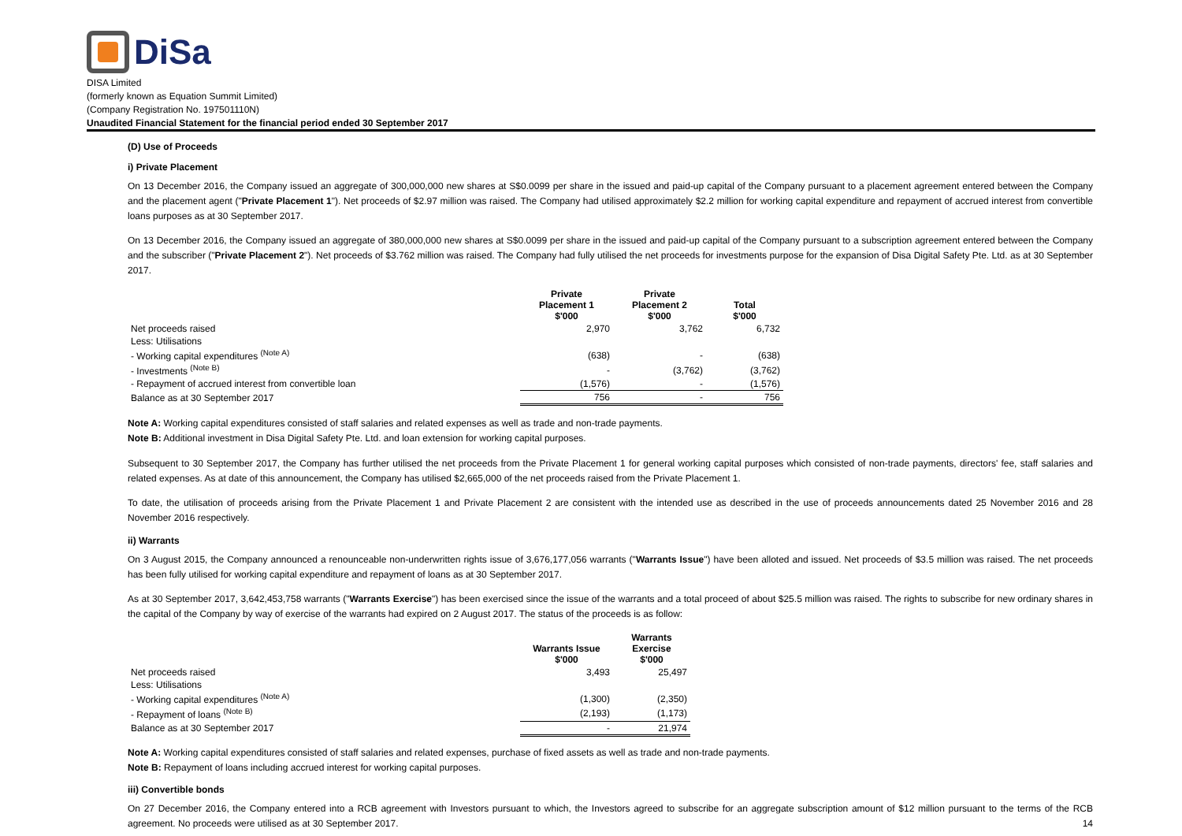DiSa
DISA Limited
(formerly known as Equation Summit Limited)
(Company Registration No. 197501110N)
Unaudited Financial Statement for the financial period ended 30 September 2017
(D) Use of Proceeds
i) Private Placement
On 13 December 2016, the Company issued an aggregate of 300,000,000 new shares at S$0.0099 per share in the issued and paid-up capital of the Company pursuant to a placement agreement entered between the Company and the placement agent ("Private Placement 1"). Net proceeds of $2.97 million was raised. The Company had utilised approximately $2.2 million for working capital expenditure and repayment of accrued interest from convertible loans purposes as at 30 September 2017.
On 13 December 2016, the Company issued an aggregate of 380,000,000 new shares at S$0.0099 per share in the issued and paid-up capital of the Company pursuant to a subscription agreement entered between the Company and the subscriber ("Private Placement 2"). Net proceeds of $3.762 million was raised. The Company had fully utilised the net proceeds for investments purpose for the expansion of Disa Digital Safety Pte. Ltd. as at 30 September 2017.
| | Private Placement 1 $'000 | Private Placement 2 $'000 | Total $'000 |
| --- | --- | --- | --- |
| Net proceeds raised | 2,970 | 3,762 | 6,732 |
| Less: Utilisations | | | |
| - Working capital expenditures <sup>(Note A)</sup> | (638) | - | (638) |
| - Investments <sup>(Note B)</sup> | - | (3,762) | (3,762) |
| - Repayment of accrued interest from convertible loan | (1,576) | - | (1,576) |
| Balance as at 30 September 2017 | 756 | - | 756 |
Note A: Working capital expenditures consisted of staff salaries and related expenses as well as trade and non-trade payments.
Note B: Additional investment in Disa Digital Safety Pte. Ltd. and loan extension for working capital purposes.
Subsequent to 30 September 2017, the Company has further utilised the net proceeds from the Private Placement 1 for general working capital purposes which consisted of non-trade payments, directors' fee, staff salaries and related expenses. As at date of this announcement, the Company has utilised $2,665,000 of the net proceeds raised from the Private Placement 1.
To date, the utilisation of proceeds arising from the Private Placement 1 and Private Placement 2 are consistent with the intended use as described in the use of proceeds announcements dated 25 November 2016 and 28 November 2016 respectively.
ii) Warrants
On 3 August 2015, the Company announced a renounceable non-underwritten rights issue of 3,676,177,056 warrants ("Warrants Issue") have been alloted and issued. Net proceeds of $3.5 million was raised. The net proceeds has been fully utilised for working capital expenditure and repayment of loans as at 30 September 2017.
As at 30 September 2017, 3,642,453,758 warrants ("Warrants Exercise") has been exercised since the issue of the warrants and a total proceed of about $25.5 million was raised. The rights to subscribe for new ordinary shares in the capital of the Company by way of exercise of the warrants had expired on 2 August 2017. The status of the proceeds is as follow:
| | Warrants Issue $'000 | Warrants Exercise $'000 |
| --- | --- | --- |
| Net proceeds raised | 3,493 | 25,497 |
| Less: Utilisations | | |
| - Working capital expenditures <sup>(Note A)</sup> | (1,300) | (2,350) |
| - Repayment of loans <sup>(Note B)</sup> | (2,193) | (1,173) |
| Balance as at 30 September 2017 | - | 21,974 |
Note A: Working capital expenditures consisted of staff salaries and related expenses, purchase of fixed assets as well as trade and non-trade payments.
Note B: Repayment of loans including accrued interest for working capital purposes.
iii) Convertible bonds
On 27 December 2016, the Company entered into a RCB agreement with Investors pursuant to which, the Investors agreed to subscribe for an aggregate subscription amount of $12 million pursuant to the terms of the RCB agreement. No proceeds were utilised as at 30 September 2017. 14